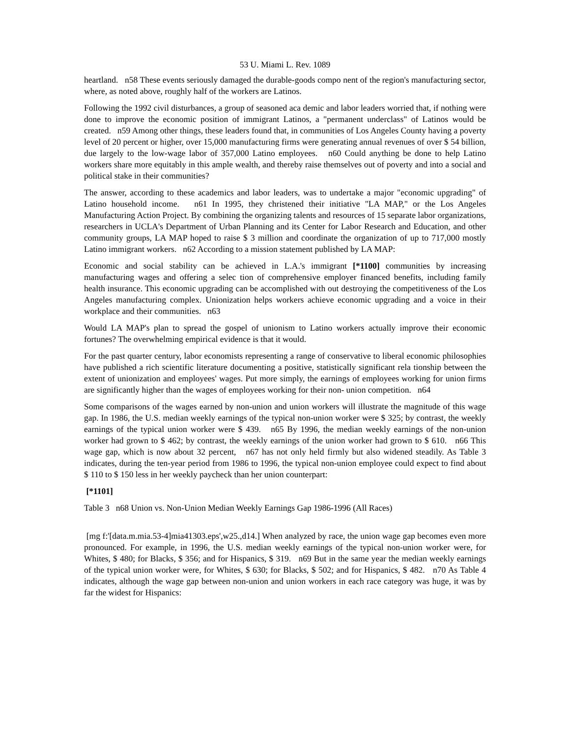53 U. Miami L. Rev. 1089
heartland. n58 These events seriously damaged the durable-goods compo nent of the region's manufacturing sector, where, as noted above, roughly half of the workers are Latinos.
Following the 1992 civil disturbances, a group of seasoned aca demic and labor leaders worried that, if nothing were done to improve the economic position of immigrant Latinos, a "permanent underclass" of Latinos would be created. n59 Among other things, these leaders found that, in communities of Los Angeles County having a poverty level of 20 percent or higher, over 15,000 manufacturing firms were generating annual revenues of over $ 54 billion, due largely to the low-wage labor of 357,000 Latino employees. n60 Could anything be done to help Latino workers share more equitably in this ample wealth, and thereby raise themselves out of poverty and into a social and political stake in their communities?
The answer, according to these academics and labor leaders, was to undertake a major "economic upgrading" of Latino household income. n61 In 1995, they christened their initiative "LA MAP," or the Los Angeles Manufacturing Action Project. By combining the organizing talents and resources of 15 separate labor organizations, researchers in UCLA's Department of Urban Planning and its Center for Labor Research and Education, and other community groups, LA MAP hoped to raise $ 3 million and coordinate the organization of up to 717,000 mostly Latino immigrant workers. n62 According to a mission statement published by LA MAP:
Economic and social stability can be achieved in L.A.'s immigrant [*1100] communities by increasing manufacturing wages and offering a selec tion of comprehensive employer financed benefits, including family health insurance. This economic upgrading can be accomplished with out destroying the competitiveness of the Los Angeles manufacturing complex. Unionization helps workers achieve economic upgrading and a voice in their workplace and their communities. n63
Would LA MAP's plan to spread the gospel of unionism to Latino workers actually improve their economic fortunes? The overwhelming empirical evidence is that it would.
For the past quarter century, labor economists representing a range of conservative to liberal economic philosophies have published a rich scientific literature documenting a positive, statistically significant rela tionship between the extent of unionization and employees' wages. Put more simply, the earnings of employees working for union firms are significantly higher than the wages of employees working for their non- union competition. n64
Some comparisons of the wages earned by non-union and union workers will illustrate the magnitude of this wage gap. In 1986, the U.S. median weekly earnings of the typical non-union worker were $ 325; by contrast, the weekly earnings of the typical union worker were $ 439. n65 By 1996, the median weekly earnings of the non-union worker had grown to $ 462; by contrast, the weekly earnings of the union worker had grown to $ 610. n66 This wage gap, which is now about 32 percent, n67 has not only held firmly but also widened steadily. As Table 3 indicates, during the ten-year period from 1986 to 1996, the typical non-union employee could expect to find about $ 110 to $ 150 less in her weekly paycheck than her union counterpart:
[*1101]
Table 3 n68 Union vs. Non-Union Median Weekly Earnings Gap 1986-1996 (All Races)
[mg f:'[data.m.mia.53-4]mia41303.eps',w25.,d14.] When analyzed by race, the union wage gap becomes even more pronounced. For example, in 1996, the U.S. median weekly earnings of the typical non-union worker were, for Whites, $ 480; for Blacks, $ 356; and for Hispanics, $ 319. n69 But in the same year the median weekly earnings of the typical union worker were, for Whites, $ 630; for Blacks, $ 502; and for Hispanics, $ 482. n70 As Table 4 indicates, although the wage gap between non-union and union workers in each race category was huge, it was by far the widest for Hispanics: